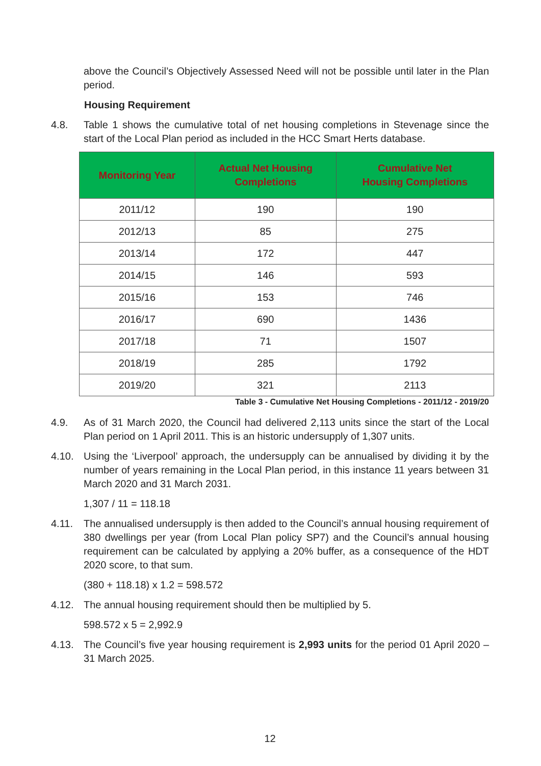above the Council’s Objectively Assessed Need will not be possible until later in the Plan period.
Housing Requirement
4.8. Table 1 shows the cumulative total of net housing completions in Stevenage since the start of the Local Plan period as included in the HCC Smart Herts database.
| Monitoring Year | Actual Net Housing Completions | Cumulative Net Housing Completions |
| --- | --- | --- |
| 2011/12 | 190 | 190 |
| 2012/13 | 85 | 275 |
| 2013/14 | 172 | 447 |
| 2014/15 | 146 | 593 |
| 2015/16 | 153 | 746 |
| 2016/17 | 690 | 1436 |
| 2017/18 | 71 | 1507 |
| 2018/19 | 285 | 1792 |
| 2019/20 | 321 | 2113 |
Table 3 - Cumulative Net Housing Completions - 2011/12 - 2019/20
4.9. As of 31 March 2020, the Council had delivered 2,113 units since the start of the Local Plan period on 1 April 2011. This is an historic undersupply of 1,307 units.
4.10. Using the ‘Liverpool’ approach, the undersupply can be annualised by dividing it by the number of years remaining in the Local Plan period, in this instance 11 years between 31 March 2020 and 31 March 2031.
1,307 / 11 = 118.18
4.11. The annualised undersupply is then added to the Council’s annual housing requirement of 380 dwellings per year (from Local Plan policy SP7) and the Council’s annual housing requirement can be calculated by applying a 20% buffer, as a consequence of the HDT 2020 score, to that sum.
(380 + 118.18) x 1.2 = 598.572
4.12. The annual housing requirement should then be multiplied by 5.
598.572 x 5 = 2,992.9
4.13. The Council’s five year housing requirement is 2,993 units for the period 01 April 2020 – 31 March 2025.
12